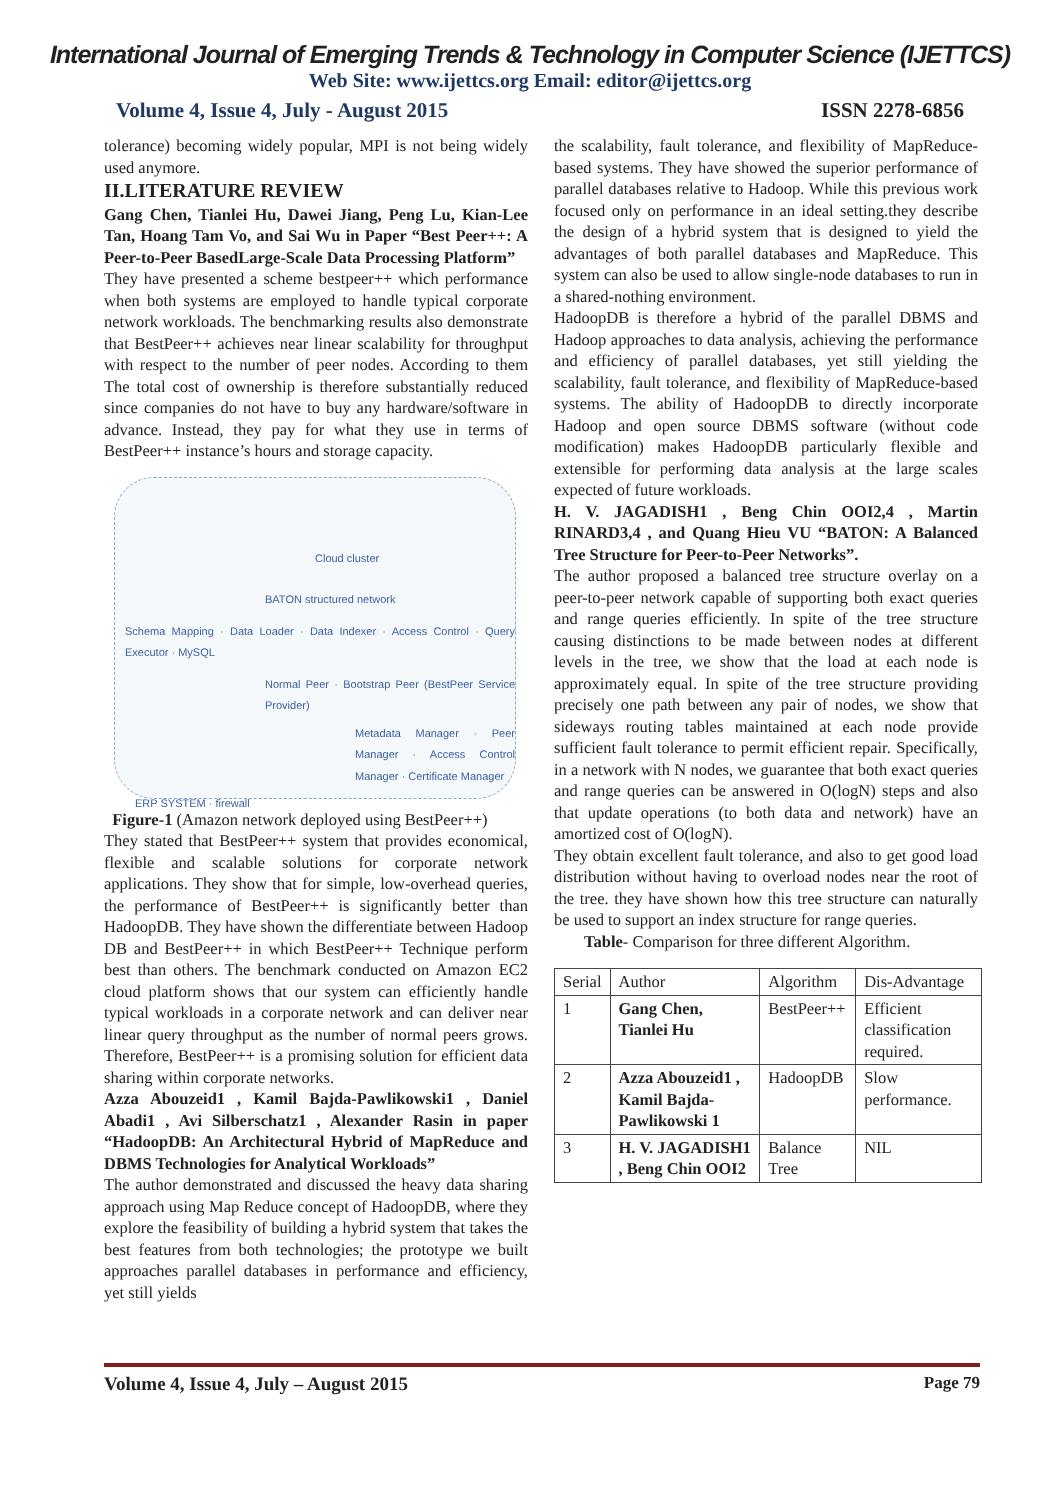International Journal of Emerging Trends & Technology in Computer Science (IJETTCS)
Web Site: www.ijettcs.org Email: editor@ijettcs.org
Volume 4, Issue 4, July - August 2015 ISSN 2278-6856
tolerance) becoming widely popular, MPI is not being widely used anymore.
II.LITERATURE REVIEW
Gang Chen, Tianlei Hu, Dawei Jiang, Peng Lu, Kian-Lee Tan, Hoang Tam Vo, and Sai Wu in Paper “Best Peer++: A Peer-to-Peer BasedLarge-Scale Data Processing Platform”
They have presented a scheme bestpeer++ which performance when both systems are employed to handle typical corporate network workloads. The benchmarking results also demonstrate that BestPeer++ achieves near linear scalability for throughput with respect to the number of peer nodes. According to them The total cost of ownership is therefore substantially reduced since companies do not have to buy any hardware/software in advance. Instead, they pay for what they use in terms of BestPeer++ instance’s hours and storage capacity.
Cloud cluster
BATON structured network
Schema Mapping · Data Loader · Data Indexer · Access Control · Query Executor · MySQL
Normal Peer · Bootstrap Peer (BestPeer Service Provider)
Metadata Manager · Peer Manager · Access Control Manager · Certificate Manager
ERP SYSTEM · firewall
Figure-1 (Amazon network deployed using BestPeer++)
They stated that BestPeer++ system that provides economical, flexible and scalable solutions for corporate network applications. They show that for simple, low-overhead queries, the performance of BestPeer++ is significantly better than HadoopDB. They have shown the differentiate between Hadoop DB and BestPeer++ in which BestPeer++ Technique perform best than others. The benchmark conducted on Amazon EC2 cloud platform shows that our system can efficiently handle typical workloads in a corporate network and can deliver near linear query throughput as the number of normal peers grows. Therefore, BestPeer++ is a promising solution for efficient data sharing within corporate networks.
Azza Abouzeid1 , Kamil Bajda-Pawlikowski1 , Daniel Abadi1 , Avi Silberschatz1 , Alexander Rasin in paper “HadoopDB: An Architectural Hybrid of MapReduce and DBMS Technologies for Analytical Workloads”
The author demonstrated and discussed the heavy data sharing approach using Map Reduce concept of HadoopDB, where they explore the feasibility of building a hybrid system that takes the best features from both technologies; the prototype we built approaches parallel databases in performance and efficiency, yet still yields
the scalability, fault tolerance, and flexibility of MapReduce-based systems. They have showed the superior performance of parallel databases relative to Hadoop. While this previous work focused only on performance in an ideal setting.they describe the design of a hybrid system that is designed to yield the advantages of both parallel databases and MapReduce. This system can also be used to allow single-node databases to run in a shared-nothing environment.
HadoopDB is therefore a hybrid of the parallel DBMS and Hadoop approaches to data analysis, achieving the performance and efficiency of parallel databases, yet still yielding the scalability, fault tolerance, and flexibility of MapReduce-based systems. The ability of HadoopDB to directly incorporate Hadoop and open source DBMS software (without code modification) makes HadoopDB particularly flexible and extensible for performing data analysis at the large scales expected of future workloads.
H. V. JAGADISH1 , Beng Chin OOI2,4 , Martin RINARD3,4 , and Quang Hieu VU “BATON: A Balanced Tree Structure for Peer-to-Peer Networks”.
The author proposed a balanced tree structure overlay on a peer-to-peer network capable of supporting both exact queries and range queries efficiently. In spite of the tree structure causing distinctions to be made between nodes at different levels in the tree, we show that the load at each node is approximately equal. In spite of the tree structure providing precisely one path between any pair of nodes, we show that sideways routing tables maintained at each node provide sufficient fault tolerance to permit efficient repair. Specifically, in a network with N nodes, we guarantee that both exact queries and range queries can be answered in O(logN) steps and also that update operations (to both data and network) have an amortized cost of O(logN).
They obtain excellent fault tolerance, and also to get good load distribution without having to overload nodes near the root of the tree. they have shown how this tree structure can naturally be used to support an index structure for range queries.
Table- Comparison for three different Algorithm.
| Serial | Author | Algorithm | Dis-Advantage |
| --- | --- | --- | --- |
| 1 | Gang Chen, Tianlei Hu | BestPeer++ | Efficient classification required. |
| 2 | Azza Abouzeid1 , Kamil Bajda-Pawlikowski 1 | HadoopDB | Slow performance. |
| 3 | H. V. JAGADISH1 , Beng Chin OOI2 | Balance Tree | NIL |
Volume 4, Issue 4, July – August 2015 Page 79